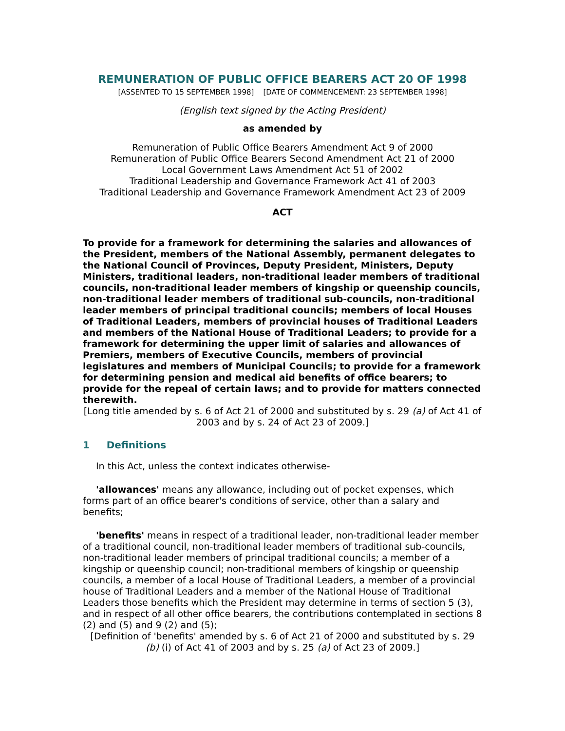REMUNERATION OF PUBLIC OFFICE BEARERS ACT 20 OF 1998
[ASSENTED TO 15 SEPTEMBER 1998] [DATE OF COMMENCEMENT: 23 SEPTEMBER 1998]
(English text signed by the Acting President)
as amended by
Remuneration of Public Office Bearers Amendment Act 9 of 2000
Remuneration of Public Office Bearers Second Amendment Act 21 of 2000
Local Government Laws Amendment Act 51 of 2002
Traditional Leadership and Governance Framework Act 41 of 2003
Traditional Leadership and Governance Framework Amendment Act 23 of 2009
ACT
To provide for a framework for determining the salaries and allowances of the President, members of the National Assembly, permanent delegates to the National Council of Provinces, Deputy President, Ministers, Deputy Ministers, traditional leaders, non-traditional leader members of traditional councils, non-traditional leader members of kingship or queenship councils, non-traditional leader members of traditional sub-councils, non-traditional leader members of principal traditional councils; members of local Houses of Traditional Leaders, members of provincial houses of Traditional Leaders and members of the National House of Traditional Leaders; to provide for a framework for determining the upper limit of salaries and allowances of Premiers, members of Executive Councils, members of provincial legislatures and members of Municipal Councils; to provide for a framework for determining pension and medical aid benefits of office bearers; to provide for the repeal of certain laws; and to provide for matters connected therewith.
[Long title amended by s. 6 of Act 21 of 2000 and substituted by s. 29 (a) of Act 41 of 2003 and by s. 24 of Act 23 of 2009.]
1 Definitions
In this Act, unless the context indicates otherwise-
'allowances' means any allowance, including out of pocket expenses, which forms part of an office bearer's conditions of service, other than a salary and benefits;
'benefits' means in respect of a traditional leader, non-traditional leader member of a traditional council, non-traditional leader members of traditional sub-councils, non-traditional leader members of principal traditional councils; a member of a kingship or queenship council; non-traditional members of kingship or queenship councils, a member of a local House of Traditional Leaders, a member of a provincial house of Traditional Leaders and a member of the National House of Traditional Leaders those benefits which the President may determine in terms of section 5 (3), and in respect of all other office bearers, the contributions contemplated in sections 8 (2) and (5) and 9 (2) and (5);
[Definition of 'benefits' amended by s. 6 of Act 21 of 2000 and substituted by s. 29 (b) (i) of Act 41 of 2003 and by s. 25 (a) of Act 23 of 2009.]